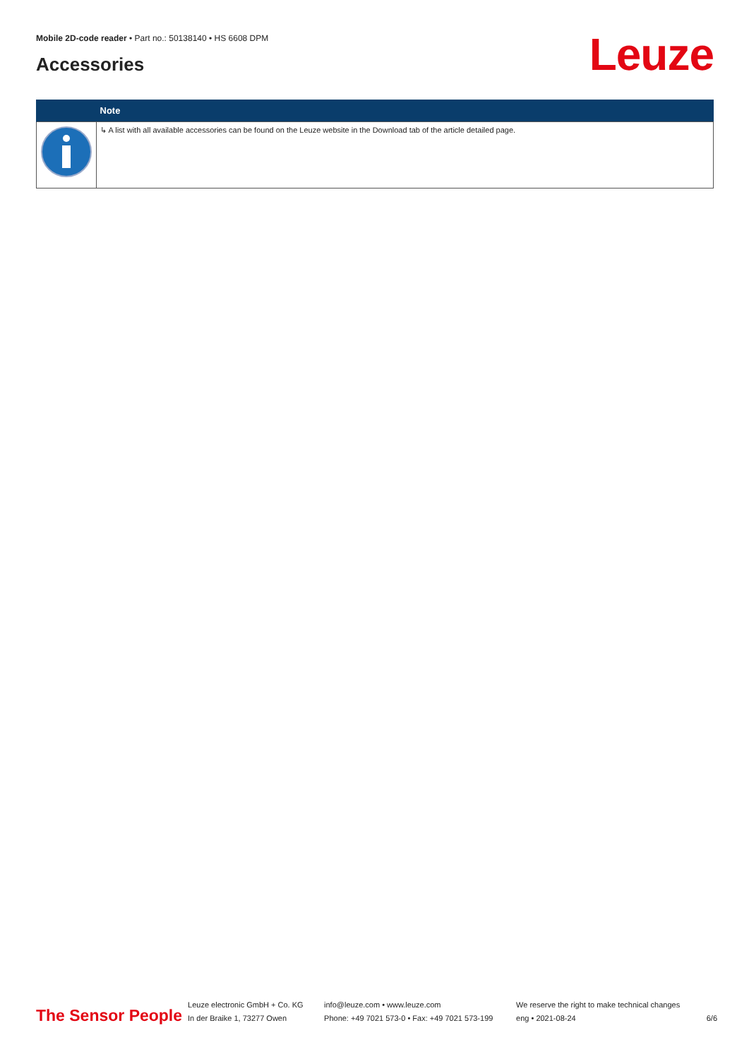Mobile 2D-code reader • Part no.: 50138140 • HS 6608 DPM
Accessories Leuze
| | Note |
| --- | --- |
| | ↳ A list with all available accessories can be found on the Leuze website in the Download tab of the article detailed page. |
The Sensor People
Leuze electronic GmbH + Co. KG
In der Braike 1, 73277 Owen
info@leuze.com • www.leuze.com
Phone: +49 7021 573-0 • Fax: +49 7021 573-199
We reserve the right to make technical changes
eng • 2021-08-24
6/6